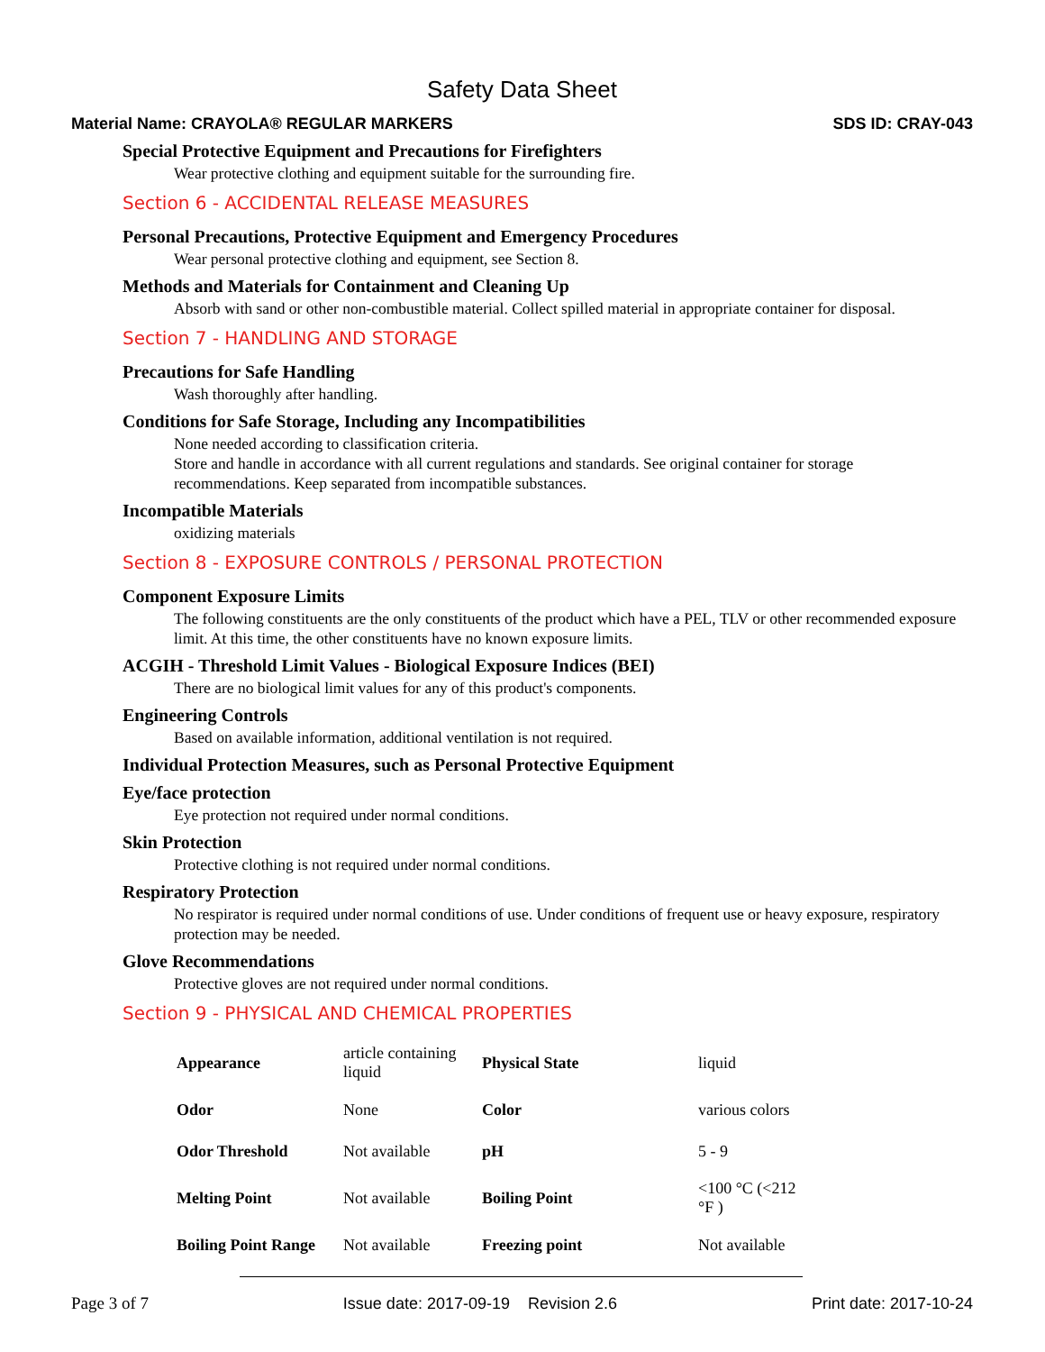Safety Data Sheet
Material Name: CRAYOLA® REGULAR MARKERS SDS ID: CRAY-043
Special Protective Equipment and Precautions for Firefighters
Wear protective clothing and equipment suitable for the surrounding fire.
Section 6 - ACCIDENTAL RELEASE MEASURES
Personal Precautions, Protective Equipment and Emergency Procedures
Wear personal protective clothing and equipment, see Section 8.
Methods and Materials for Containment and Cleaning Up
Absorb with sand or other non-combustible material. Collect spilled material in appropriate container for disposal.
Section 7 - HANDLING AND STORAGE
Precautions for Safe Handling
Wash thoroughly after handling.
Conditions for Safe Storage, Including any Incompatibilities
None needed according to classification criteria.
Store and handle in accordance with all current regulations and standards. See original container for storage recommendations. Keep separated from incompatible substances.
Incompatible Materials
oxidizing materials
Section 8 - EXPOSURE CONTROLS / PERSONAL PROTECTION
Component Exposure Limits
The following constituents are the only constituents of the product which have a PEL, TLV or other recommended exposure limit. At this time, the other constituents have no known exposure limits.
ACGIH - Threshold Limit Values - Biological Exposure Indices (BEI)
There are no biological limit values for any of this product's components.
Engineering Controls
Based on available information, additional ventilation is not required.
Individual Protection Measures, such as Personal Protective Equipment
Eye/face protection
Eye protection not required under normal conditions.
Skin Protection
Protective clothing is not required under normal conditions.
Respiratory Protection
No respirator is required under normal conditions of use. Under conditions of frequent use or heavy exposure, respiratory protection may be needed.
Glove Recommendations
Protective gloves are not required under normal conditions.
Section 9 - PHYSICAL AND CHEMICAL PROPERTIES
| Appearance | article containing liquid | Physical State | liquid |
| Odor | None | Color | various colors |
| Odor Threshold | Not available | pH | 5 - 9 |
| Melting Point | Not available | Boiling Point | <100 °C (<212 °F ) |
| Boiling Point Range | Not available | Freezing point | Not available |
Page 3 of 7 Issue date: 2017-09-19 Revision 2.6 Print date: 2017-10-24